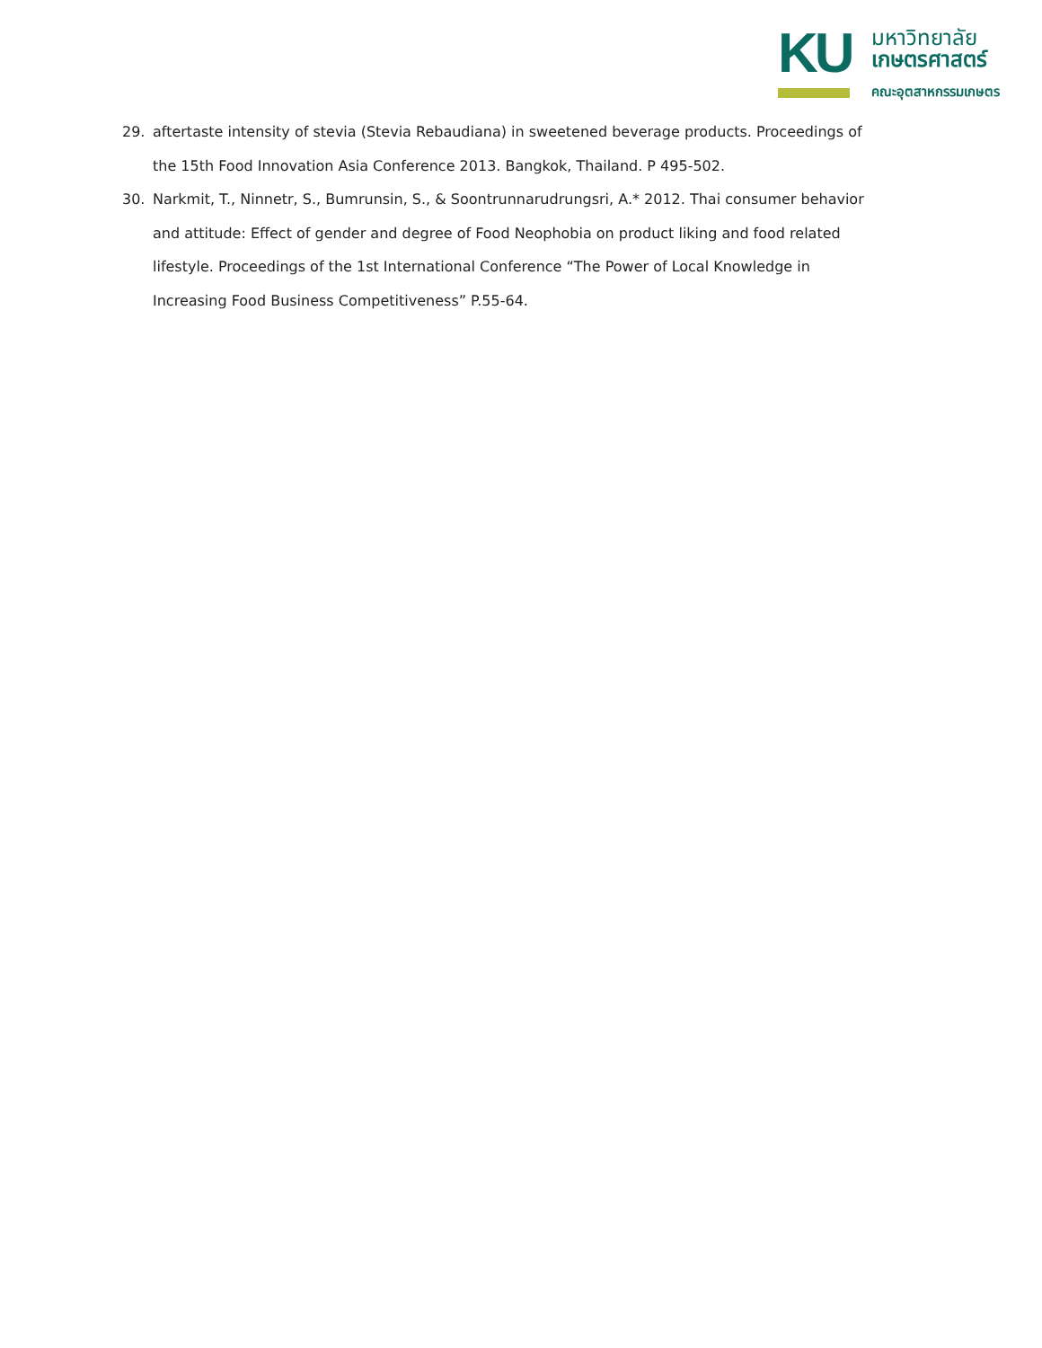KU
มหาวิทยาลัย
เกษตรศาสตร์
คณะอุตสาหกรรมเกษตร
29. aftertaste intensity of stevia (Stevia Rebaudiana) in sweetened beverage products. Proceedings of the 15th Food Innovation Asia Conference 2013. Bangkok, Thailand. P 495-502.
30. Narkmit, T., Ninnetr, S., Bumrunsin, S., & Soontrunnarudrungsri, A.* 2012. Thai consumer behavior and attitude: Effect of gender and degree of Food Neophobia on product liking and food related lifestyle. Proceedings of the 1st International Conference “The Power of Local Knowledge in Increasing Food Business Competitiveness” P.55-64.